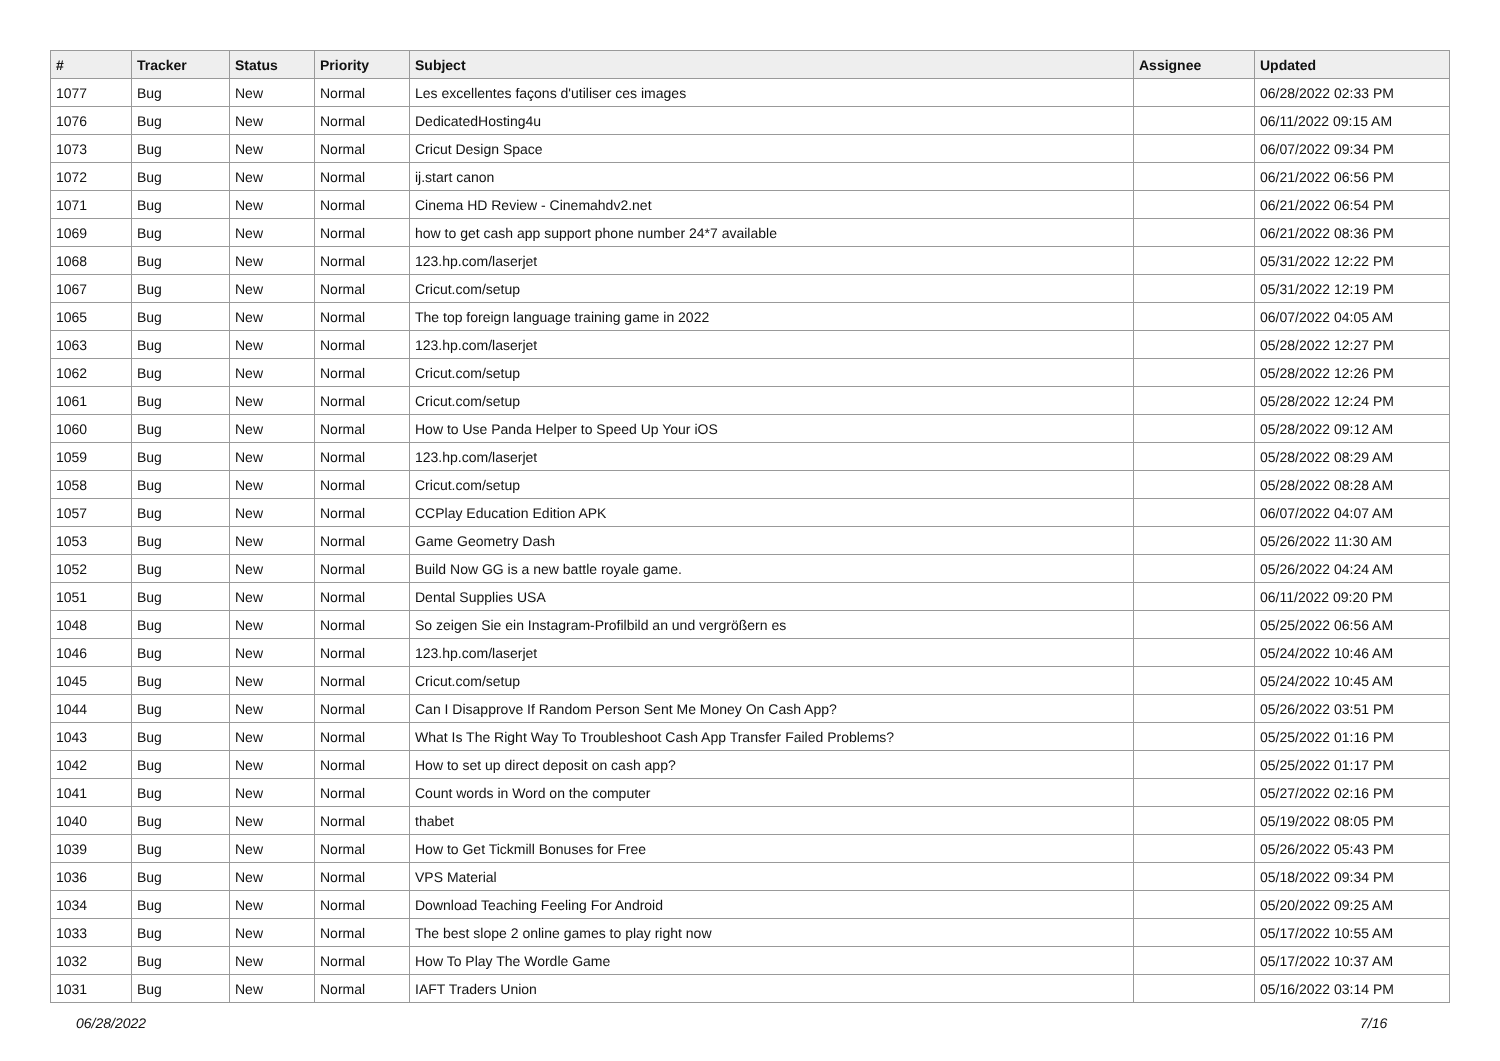| # | Tracker | Status | Priority | Subject | Assignee | Updated |
| --- | --- | --- | --- | --- | --- | --- |
| 1077 | Bug | New | Normal | Les excellentes façons d'utiliser ces images | | 06/28/2022 02:33 PM |
| 1076 | Bug | New | Normal | DedicatedHosting4u | | 06/11/2022 09:15 AM |
| 1073 | Bug | New | Normal | Cricut Design Space | | 06/07/2022 09:34 PM |
| 1072 | Bug | New | Normal | ij.start canon | | 06/21/2022 06:56 PM |
| 1071 | Bug | New | Normal | Cinema HD Review - Cinemahdv2.net | | 06/21/2022 06:54 PM |
| 1069 | Bug | New | Normal | how to get cash app support phone number 24*7 available | | 06/21/2022 08:36 PM |
| 1068 | Bug | New | Normal | 123.hp.com/laserjet | | 05/31/2022 12:22 PM |
| 1067 | Bug | New | Normal | Cricut.com/setup | | 05/31/2022 12:19 PM |
| 1065 | Bug | New | Normal | The top foreign language training game in 2022 | | 06/07/2022 04:05 AM |
| 1063 | Bug | New | Normal | 123.hp.com/laserjet | | 05/28/2022 12:27 PM |
| 1062 | Bug | New | Normal | Cricut.com/setup | | 05/28/2022 12:26 PM |
| 1061 | Bug | New | Normal | Cricut.com/setup | | 05/28/2022 12:24 PM |
| 1060 | Bug | New | Normal | How to Use Panda Helper to Speed Up Your iOS | | 05/28/2022 09:12 AM |
| 1059 | Bug | New | Normal | 123.hp.com/laserjet | | 05/28/2022 08:29 AM |
| 1058 | Bug | New | Normal | Cricut.com/setup | | 05/28/2022 08:28 AM |
| 1057 | Bug | New | Normal | CCPlay Education Edition APK | | 06/07/2022 04:07 AM |
| 1053 | Bug | New | Normal | Game Geometry Dash | | 05/26/2022 11:30 AM |
| 1052 | Bug | New | Normal | Build Now GG is a new battle royale game. | | 05/26/2022 04:24 AM |
| 1051 | Bug | New | Normal | Dental Supplies USA | | 06/11/2022 09:20 PM |
| 1048 | Bug | New | Normal | So zeigen Sie ein Instagram-Profilbild an und vergrößern es | | 05/25/2022 06:56 AM |
| 1046 | Bug | New | Normal | 123.hp.com/laserjet | | 05/24/2022 10:46 AM |
| 1045 | Bug | New | Normal | Cricut.com/setup | | 05/24/2022 10:45 AM |
| 1044 | Bug | New | Normal | Can I Disapprove If Random Person Sent Me Money On Cash App? | | 05/26/2022 03:51 PM |
| 1043 | Bug | New | Normal | What Is The Right Way To Troubleshoot Cash App Transfer Failed Problems? | | 05/25/2022 01:16 PM |
| 1042 | Bug | New | Normal | How to set up direct deposit on cash app? | | 05/25/2022 01:17 PM |
| 1041 | Bug | New | Normal | Count words in Word on the computer | | 05/27/2022 02:16 PM |
| 1040 | Bug | New | Normal | thabet | | 05/19/2022 08:05 PM |
| 1039 | Bug | New | Normal | How to Get Tickmill Bonuses for Free | | 05/26/2022 05:43 PM |
| 1036 | Bug | New | Normal | VPS Material | | 05/18/2022 09:34 PM |
| 1034 | Bug | New | Normal | Download Teaching Feeling For Android | | 05/20/2022 09:25 AM |
| 1033 | Bug | New | Normal | The best slope 2 online games to play right now | | 05/17/2022 10:55 AM |
| 1032 | Bug | New | Normal | How To Play The Wordle Game | | 05/17/2022 10:37 AM |
| 1031 | Bug | New | Normal | IAFT Traders Union | | 05/16/2022 03:14 PM |
06/28/2022 7/16